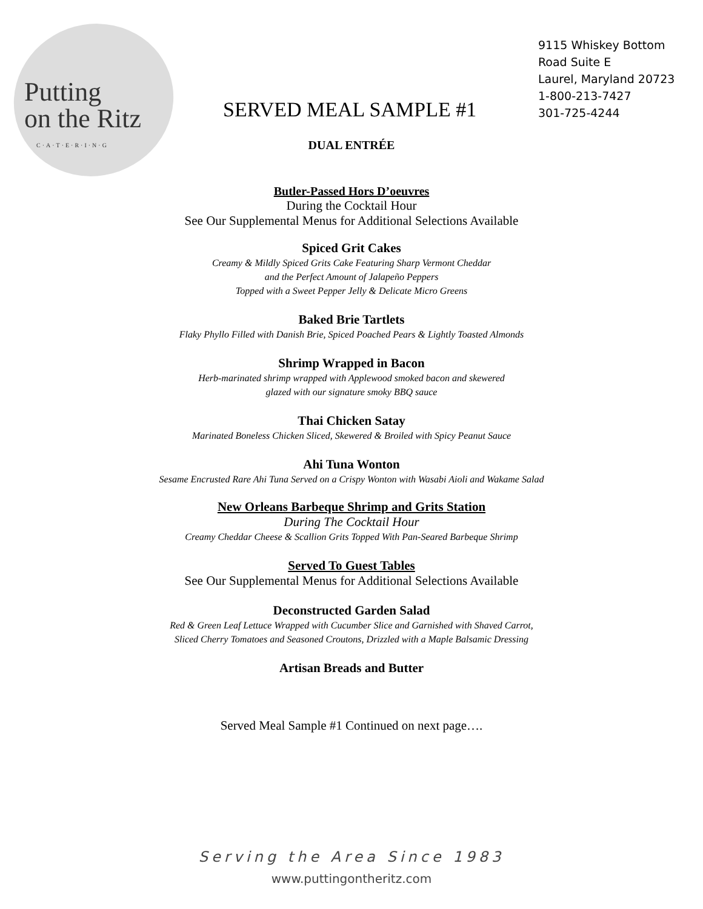Putting
on the Ritz
C·A·T·E·R·I·N·G
SERVED MEAL SAMPLE #1
9115 Whiskey Bottom
Road Suite E
Laurel, Maryland 20723
1-800-213-7427
301-725-4244
DUAL ENTRÉE
Butler-Passed Hors D’oeuvres
During the Cocktail Hour
See Our Supplemental Menus for Additional Selections Available
Spiced Grit Cakes
Creamy & Mildly Spiced Grits Cake Featuring Sharp Vermont Cheddar
and the Perfect Amount of Jalapeño Peppers
Topped with a Sweet Pepper Jelly & Delicate Micro Greens
Baked Brie Tartlets
Flaky Phyllo Filled with Danish Brie, Spiced Poached Pears & Lightly Toasted Almonds
Shrimp Wrapped in Bacon
Herb-marinated shrimp wrapped with Applewood smoked bacon and skewered
glazed with our signature smoky BBQ sauce
Thai Chicken Satay
Marinated Boneless Chicken Sliced, Skewered & Broiled with Spicy Peanut Sauce
Ahi Tuna Wonton
Sesame Encrusted Rare Ahi Tuna Served on a Crispy Wonton with Wasabi Aioli and Wakame Salad
New Orleans Barbeque Shrimp and Grits Station
During The Cocktail Hour
Creamy Cheddar Cheese & Scallion Grits Topped With Pan-Seared Barbeque Shrimp
Served To Guest Tables
See Our Supplemental Menus for Additional Selections Available
Deconstructed Garden Salad
Red & Green Leaf Lettuce Wrapped with Cucumber Slice and Garnished with Shaved Carrot,
Sliced Cherry Tomatoes and Seasoned Croutons, Drizzled with a Maple Balsamic Dressing
Artisan Breads and Butter
Served Meal Sample #1 Continued on next page….
Serving the Area Since 1983
www.puttingontheritz.com